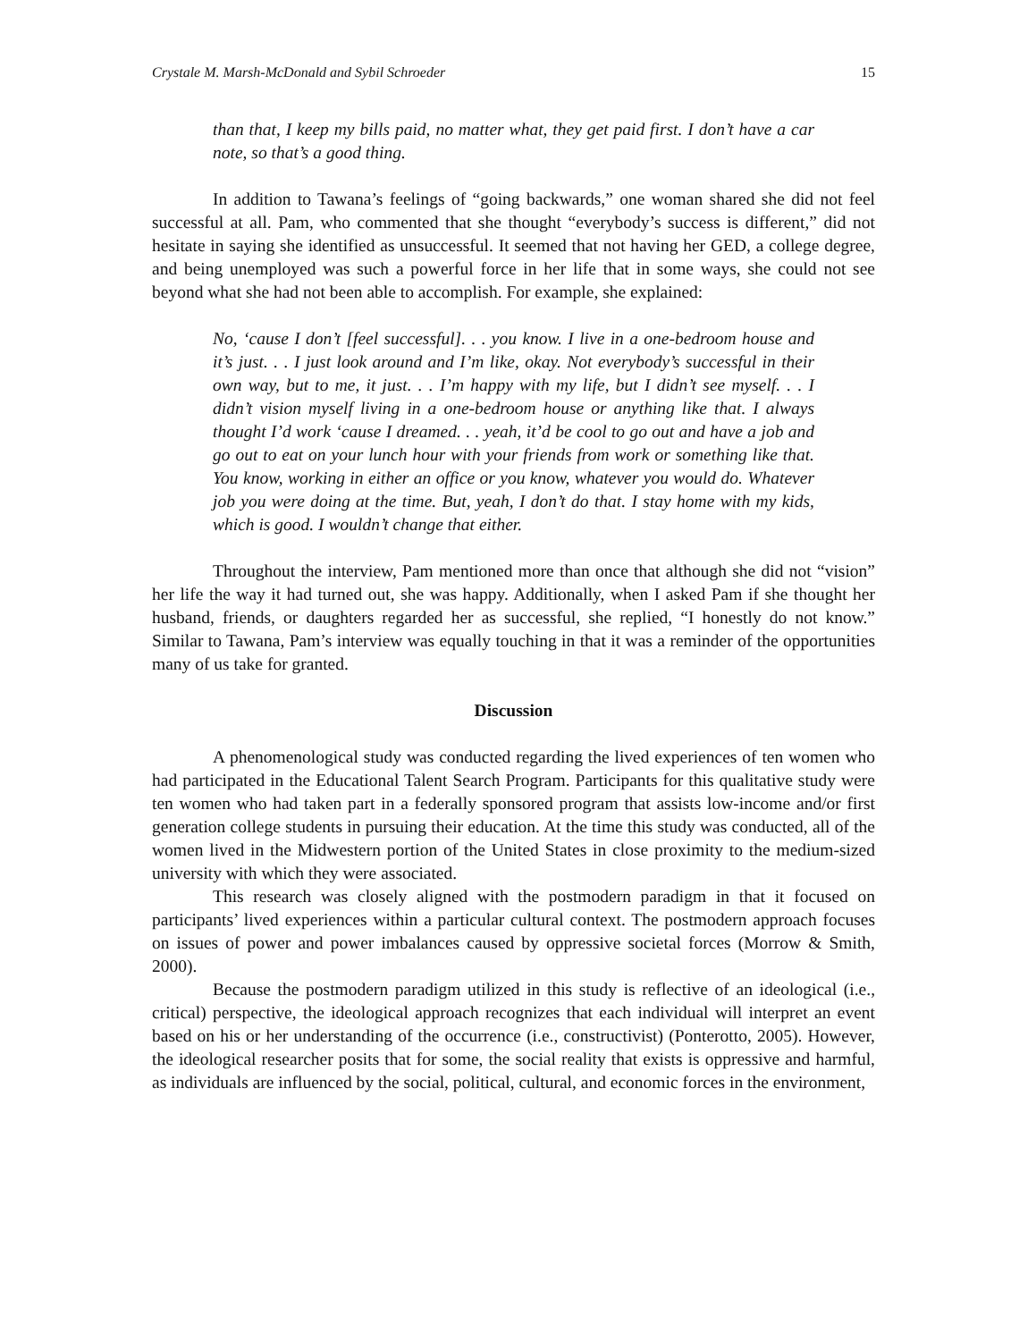Crystale M. Marsh-McDonald and Sybil Schroeder 15
than that, I keep my bills paid, no matter what, they get paid first. I don’t have a car note, so that’s a good thing.
In addition to Tawana’s feelings of “going backwards,” one woman shared she did not feel successful at all. Pam, who commented that she thought “everybody’s success is different,” did not hesitate in saying she identified as unsuccessful. It seemed that not having her GED, a college degree, and being unemployed was such a powerful force in her life that in some ways, she could not see beyond what she had not been able to accomplish. For example, she explained:
No, ‘cause I don’t [feel successful]. . . you know. I live in a one-bedroom house and it’s just. . . I just look around and I’m like, okay. Not everybody’s successful in their own way, but to me, it just. . . I’m happy with my life, but I didn’t see myself. . . I didn’t vision myself living in a one-bedroom house or anything like that. I always thought I’d work ‘cause I dreamed. . . yeah, it’d be cool to go out and have a job and go out to eat on your lunch hour with your friends from work or something like that. You know, working in either an office or you know, whatever you would do. Whatever job you were doing at the time. But, yeah, I don’t do that. I stay home with my kids, which is good. I wouldn’t change that either.
Throughout the interview, Pam mentioned more than once that although she did not “vision” her life the way it had turned out, she was happy. Additionally, when I asked Pam if she thought her husband, friends, or daughters regarded her as successful, she replied, “I honestly do not know.” Similar to Tawana, Pam’s interview was equally touching in that it was a reminder of the opportunities many of us take for granted.
Discussion
A phenomenological study was conducted regarding the lived experiences of ten women who had participated in the Educational Talent Search Program. Participants for this qualitative study were ten women who had taken part in a federally sponsored program that assists low-income and/or first generation college students in pursuing their education. At the time this study was conducted, all of the women lived in the Midwestern portion of the United States in close proximity to the medium-sized university with which they were associated.
This research was closely aligned with the postmodern paradigm in that it focused on participants’ lived experiences within a particular cultural context. The postmodern approach focuses on issues of power and power imbalances caused by oppressive societal forces (Morrow & Smith, 2000).
Because the postmodern paradigm utilized in this study is reflective of an ideological (i.e., critical) perspective, the ideological approach recognizes that each individual will interpret an event based on his or her understanding of the occurrence (i.e., constructivist) (Ponterotto, 2005). However, the ideological researcher posits that for some, the social reality that exists is oppressive and harmful, as individuals are influenced by the social, political, cultural, and economic forces in the environment,